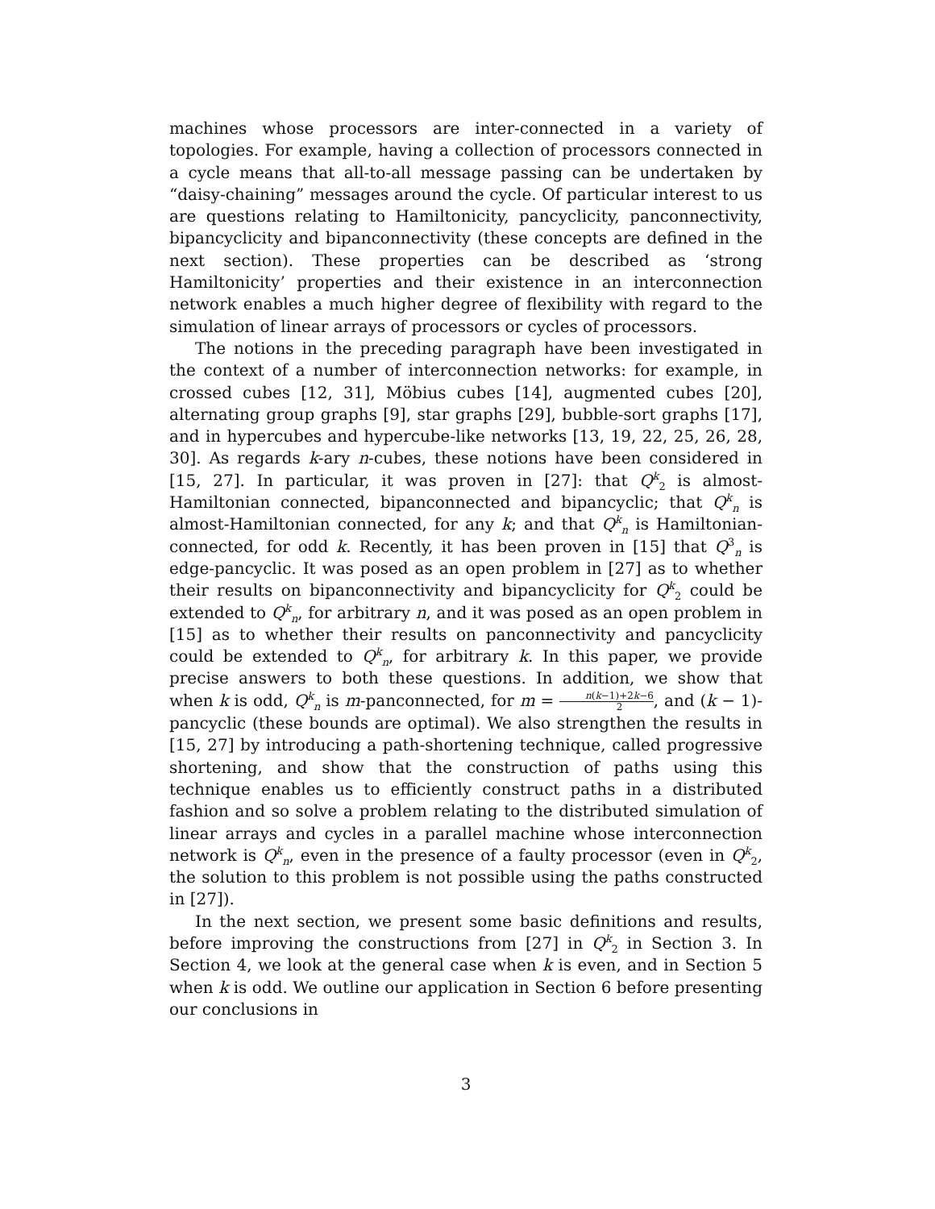machines whose processors are inter-connected in a variety of topologies. For example, having a collection of processors connected in a cycle means that all-to-all message passing can be undertaken by “daisy-chaining” messages around the cycle. Of particular interest to us are questions relating to Hamiltonicity, pancyclicity, panconnectivity, bipancyclicity and bipanconnectivity (these concepts are defined in the next section). These properties can be described as ‘strong Hamiltonicity’ properties and their existence in an interconnection network enables a much higher degree of flexibility with regard to the simulation of linear arrays of processors or cycles of processors.
The notions in the preceding paragraph have been investigated in the context of a number of interconnection networks: for example, in crossed cubes [12, 31], Möbius cubes [14], augmented cubes [20], alternating group graphs [9], star graphs [29], bubble-sort graphs [17], and in hypercubes and hypercube-like networks [13, 19, 22, 25, 26, 28, 30]. As regards k-ary n-cubes, these notions have been considered in [15, 27]. In particular, it was proven in [27]: that Q<sup>k</sup><sub>2</sub> is almost-Hamiltonian connected, bipanconnected and bipancyclic; that Q<sup>k</sup><sub>n</sub> is almost-Hamiltonian connected, for any k; and that Q<sup>k</sup><sub>n</sub> is Hamiltonian-connected, for odd k. Recently, it has been proven in [15] that Q<sup>3</sup><sub>n</sub> is edge-pancyclic. It was posed as an open problem in [27] as to whether their results on bipanconnectivity and bipancyclicity for Q<sup>k</sup><sub>2</sub> could be extended to Q<sup>k</sup><sub>n</sub>, for arbitrary n, and it was posed as an open problem in [15] as to whether their results on panconnectivity and pancyclicity could be extended to Q<sup>k</sup><sub>n</sub>, for arbitrary k. In this paper, we provide precise answers to both these questions. In addition, we show that when k is odd, Q<sup>k</sup><sub>n</sub> is m-panconnected, for m = n(k−1)+2k−6 2, and (k − 1)-pancyclic (these bounds are optimal). We also strengthen the results in [15, 27] by introducing a path-shortening technique, called progressive shortening, and show that the construction of paths using this technique enables us to efficiently construct paths in a distributed fashion and so solve a problem relating to the distributed simulation of linear arrays and cycles in a parallel machine whose interconnection network is Q<sup>k</sup><sub>n</sub>, even in the presence of a faulty processor (even in Q<sup>k</sup><sub>2</sub>, the solution to this problem is not possible using the paths constructed in [27]).
In the next section, we present some basic definitions and results, before improving the constructions from [27] in Q<sup>k</sup><sub>2</sub> in Section 3. In Section 4, we look at the general case when k is even, and in Section 5 when k is odd. We outline our application in Section 6 before presenting our conclusions in
3